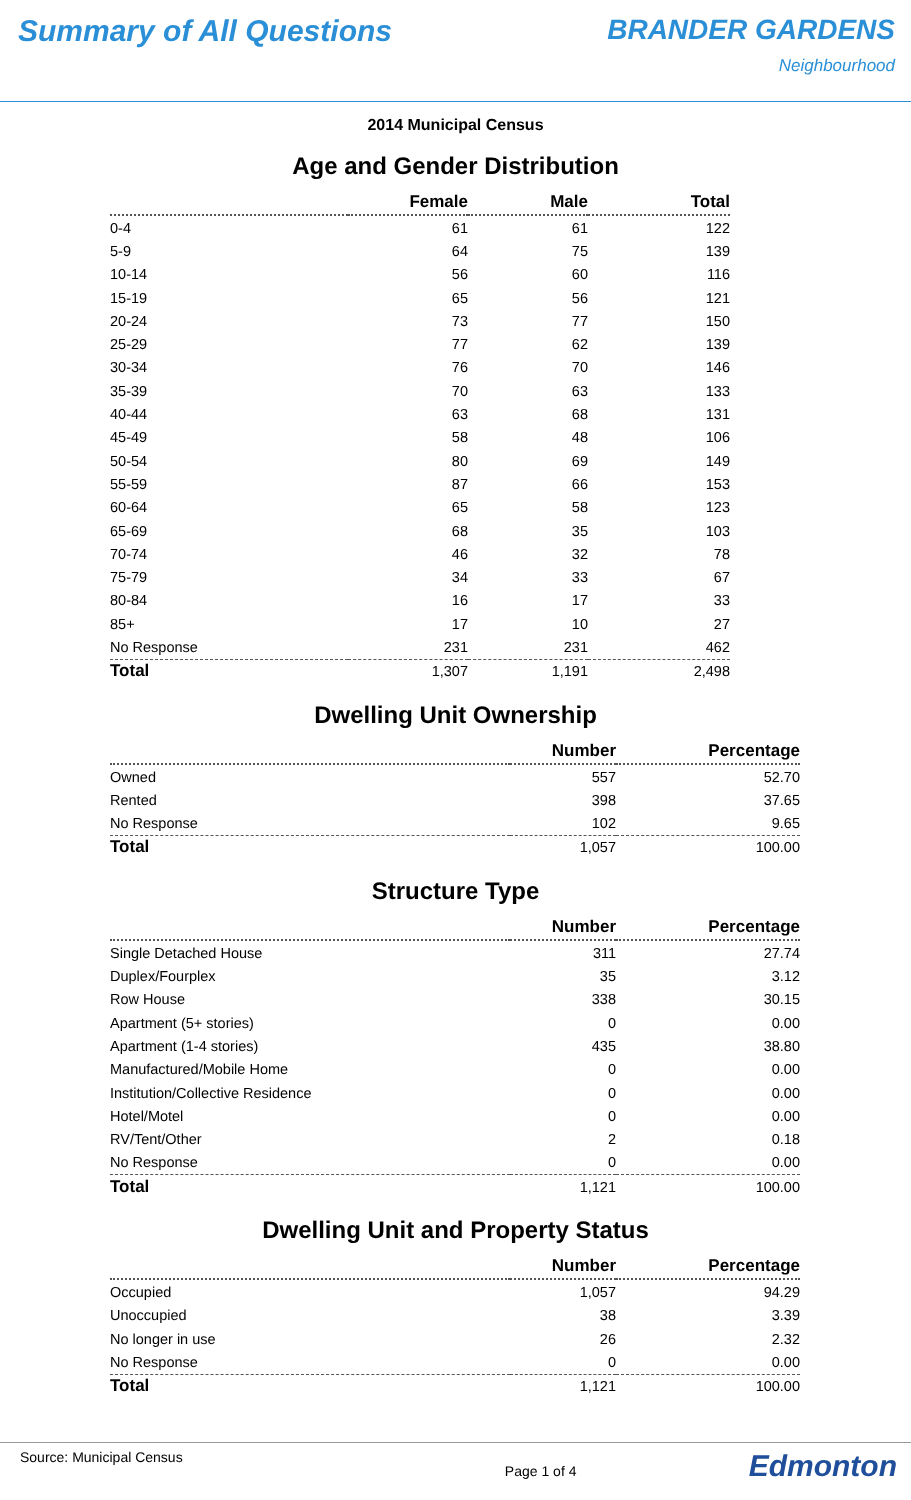Summary of All Questions BRANDER GARDENS
Neighbourhood
2014 Municipal Census
Age and Gender Distribution
| | Female | Male | Total |
| --- | --- | --- | --- |
| 0-4 | 61 | 61 | 122 |
| 5-9 | 64 | 75 | 139 |
| 10-14 | 56 | 60 | 116 |
| 15-19 | 65 | 56 | 121 |
| 20-24 | 73 | 77 | 150 |
| 25-29 | 77 | 62 | 139 |
| 30-34 | 76 | 70 | 146 |
| 35-39 | 70 | 63 | 133 |
| 40-44 | 63 | 68 | 131 |
| 45-49 | 58 | 48 | 106 |
| 50-54 | 80 | 69 | 149 |
| 55-59 | 87 | 66 | 153 |
| 60-64 | 65 | 58 | 123 |
| 65-69 | 68 | 35 | 103 |
| 70-74 | 46 | 32 | 78 |
| 75-79 | 34 | 33 | 67 |
| 80-84 | 16 | 17 | 33 |
| 85+ | 17 | 10 | 27 |
| No Response | 231 | 231 | 462 |
| Total | 1,307 | 1,191 | 2,498 |
Dwelling Unit Ownership
| | Number | Percentage |
| --- | --- | --- |
| Owned | 557 | 52.70 |
| Rented | 398 | 37.65 |
| No Response | 102 | 9.65 |
| Total | 1,057 | 100.00 |
Structure Type
| | Number | Percentage |
| --- | --- | --- |
| Single Detached House | 311 | 27.74 |
| Duplex/Fourplex | 35 | 3.12 |
| Row House | 338 | 30.15 |
| Apartment (5+ stories) | 0 | 0.00 |
| Apartment (1-4 stories) | 435 | 38.80 |
| Manufactured/Mobile Home | 0 | 0.00 |
| Institution/Collective Residence | 0 | 0.00 |
| Hotel/Motel | 0 | 0.00 |
| RV/Tent/Other | 2 | 0.18 |
| No Response | 0 | 0.00 |
| Total | 1,121 | 100.00 |
Dwelling Unit and Property Status
| | Number | Percentage |
| --- | --- | --- |
| Occupied | 1,057 | 94.29 |
| Unoccupied | 38 | 3.39 |
| No longer in use | 26 | 2.32 |
| No Response | 0 | 0.00 |
| Total | 1,121 | 100.00 |
Source: Municipal Census Page 1 of 4 Edmonton